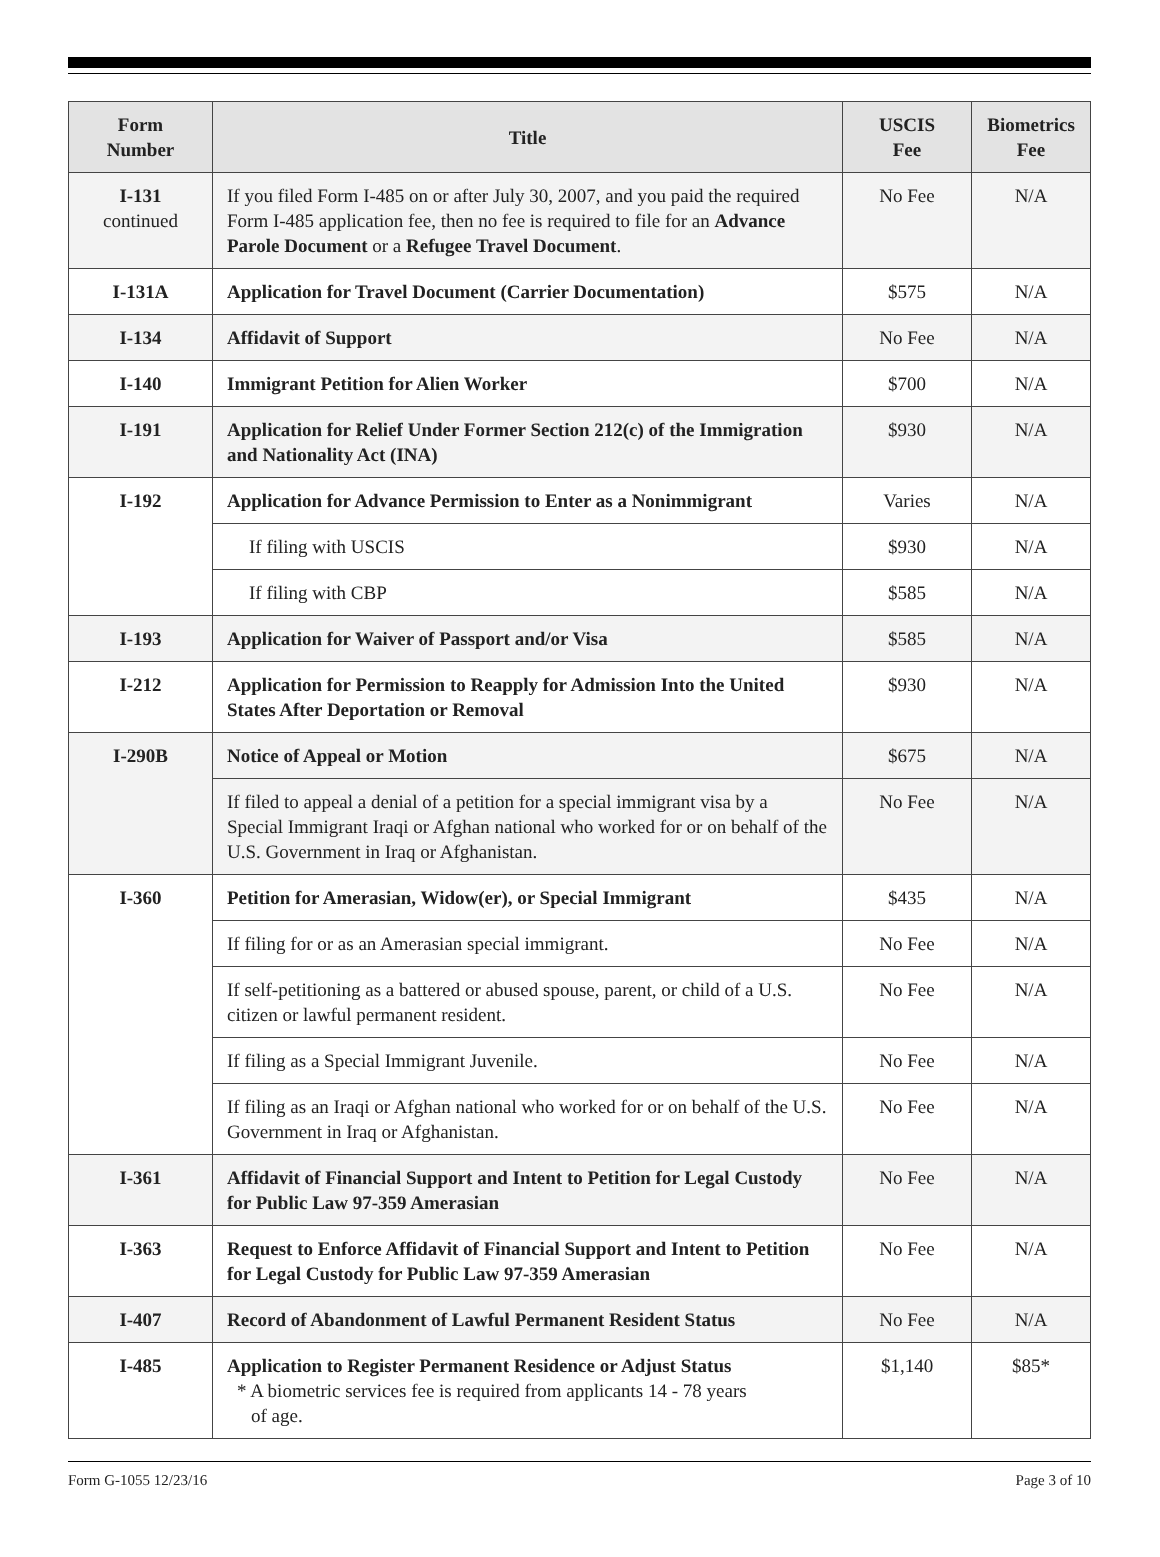| Form Number | Title | USCIS Fee | Biometrics Fee |
| --- | --- | --- | --- |
| I-131 continued | If you filed Form I-485 on or after July 30, 2007, and you paid the required Form I-485 application fee, then no fee is required to file for an Advance Parole Document or a Refugee Travel Document . | No Fee | N/A |
| I-131A | Application for Travel Document (Carrier Documentation) | $575 | N/A |
| I-134 | Affidavit of Support | No Fee | N/A |
| I-140 | Immigrant Petition for Alien Worker | $700 | N/A |
| I-191 | Application for Relief Under Former Section 212(c) of the Immigration and Nationality Act (INA) | $930 | N/A |
| I-192 | Application for Advance Permission to Enter as a Nonimmigrant | Varies | N/A |
| | If filing with USCIS | $930 | N/A |
| | If filing with CBP | $585 | N/A |
| I-193 | Application for Waiver of Passport and/or Visa | $585 | N/A |
| I-212 | Application for Permission to Reapply for Admission Into the United States After Deportation or Removal | $930 | N/A |
| I-290B | Notice of Appeal or Motion | $675 | N/A |
| | If filed to appeal a denial of a petition for a special immigrant visa by a Special Immigrant Iraqi or Afghan national who worked for or on behalf of the U.S. Government in Iraq or Afghanistan. | No Fee | N/A |
| I-360 | Petition for Amerasian, Widow(er), or Special Immigrant | $435 | N/A |
| | If filing for or as an Amerasian special immigrant. | No Fee | N/A |
| | If self-petitioning as a battered or abused spouse, parent, or child of a U.S. citizen or lawful permanent resident. | No Fee | N/A |
| | If filing as a Special Immigrant Juvenile. | No Fee | N/A |
| | If filing as an Iraqi or Afghan national who worked for or on behalf of the U.S. Government in Iraq or Afghanistan. | No Fee | N/A |
| I-361 | Affidavit of Financial Support and Intent to Petition for Legal Custody for Public Law 97-359 Amerasian | No Fee | N/A |
| I-363 | Request to Enforce Affidavit of Financial Support and Intent to Petition for Legal Custody for Public Law 97-359 Amerasian | No Fee | N/A |
| I-407 | Record of Abandonment of Lawful Permanent Resident Status | No Fee | N/A |
| I-485 | Application to Register Permanent Residence or Adjust Status * A biometric services fee is required from applicants 14 - 78 years of age. | $1,140 | $85* |
Form G-1055 12/23/16 Page 3 of 10